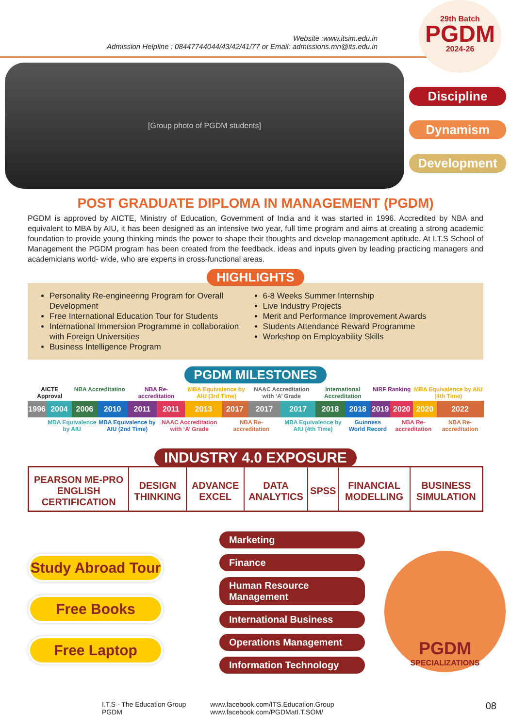Website :www.itsim.edu.in
Admission Helpline : 08447744044/43/42/41/77 or Email: admissions.mn@its.edu.in
29th Batch
PGDM
2024-26
[Group photo of PGDM students]
Discipline
Dynamism
Development
POST GRADUATE DIPLOMA IN MANAGEMENT (PGDM)
PGDM is approved by AICTE, Ministry of Education, Government of India and it was started in 1996. Accredited by NBA and equivalent to MBA by AIU, it has been designed as an intensive two year, full time program and aims at creating a strong academic foundation to provide young thinking minds the power to shape their thoughts and develop management aptitude. At I.T.S School of Management the PGDM program has been created from the feedback, ideas and inputs given by leading practicing managers and academicians world- wide, who are experts in cross-functional areas.
HIGHLIGHTS
Personality Re-engineering Program for Overall Development
Free International Education Tour for Students
International Immersion Programme in collaboration with Foreign Universities
Business Intelligence Program
6-8 Weeks Summer Internship
Live Industry Projects
Merit and Performance Improvement Awards
Students Attendance Reward Programme
Workshop on Employability Skills
PGDM MILESTONES
| AICTE Approval | | NBA Accreditatino | | NBA Re-accreditation | | MBA Equivalence by AIU (3rd Time) | | NAAC Accreditation with ‘A’ Grade | | International Accreditation | | NIRF Ranking | | MBA Equivalence by AIU (4th Time) | |
| 1996 | 2004 | 2006 | 2010 | 2011 | 2011 | 2013 | 2017 | 2017 | 2017 | 2018 | 2018 | 2019 | 2020 | 2020 | 2022 |
| | MBA Equivalence by AIU | | MBA Equivalence by AIU (2nd Time) | | NAAC Accreditation with ‘A’ Grade | | NBA Re-accreditation | | MBA Equivalence by AIU (4th Time) | | Guinness World Record | | NBA Re-accreditation | | NBA Re-accreditation |
INDUSTRY 4.0 EXPOSURE
| PEARSON ME-PRO ENGLISH CERTIFICATION | DESIGN THINKING | ADVANCE EXCEL | DATA ANALYTICS | SPSS | FINANCIAL MODELLING | BUSINESS SIMULATION |
Study Abroad Tour
Free Books
Free Laptop
Marketing
Finance
Human Resource Management
International Business
Operations Management
Information Technology
PGDM
SPECIALIZATIONS
I.T.S - The Education Group
PGDM
www.facebook.com/ITS.Education.Group
www.facebook.com/PGDMatI.T.SOM/
08